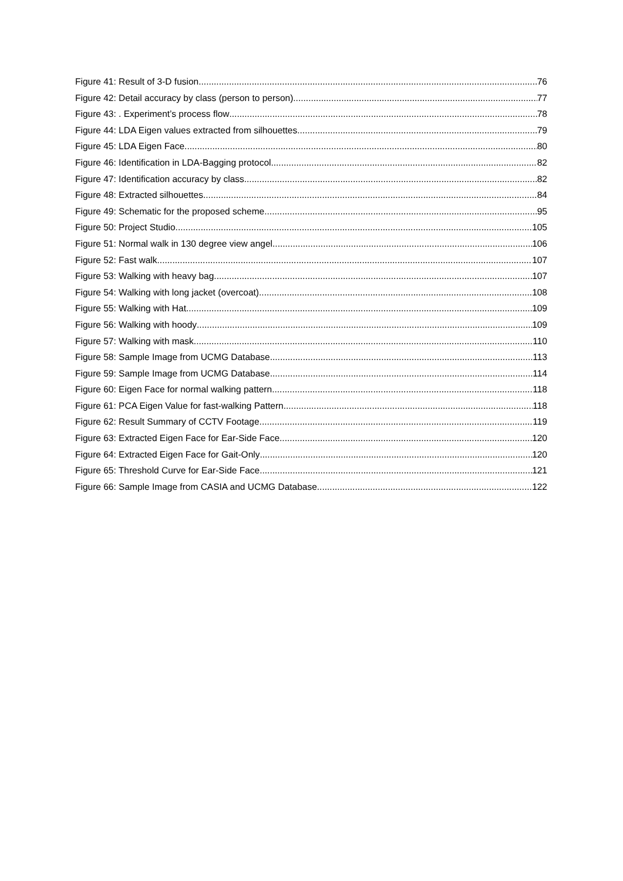Figure 41: Result of 3-D fusion 76
Figure 42: Detail accuracy by class (person to person) 77
Figure 43: . Experiment’s process flow 78
Figure 44: LDA Eigen values extracted from silhouettes 79
Figure 45: LDA Eigen Face 80
Figure 46: Identification in LDA-Bagging protocol 82
Figure 47: Identification accuracy by class 82
Figure 48: Extracted silhouettes 84
Figure 49: Schematic for the proposed scheme 95
Figure 50: Project Studio 105
Figure 51: Normal walk in 130 degree view angel. 106
Figure 52: Fast walk 107
Figure 53: Walking with heavy bag 107
Figure 54: Walking with long jacket (overcoat) 108
Figure 55: Walking with Hat 109
Figure 56: Walking with hoody 109
Figure 57: Walking with mask 110
Figure 58: Sample Image from UCMG Database 113
Figure 59: Sample Image from UCMG Database 114
Figure 60: Eigen Face for normal walking pattern 118
Figure 61: PCA Eigen Value for fast-walking Pattern 118
Figure 62: Result Summary of CCTV Footage 119
Figure 63: Extracted Eigen Face for Ear-Side Face 120
Figure 64: Extracted Eigen Face for Gait-Only 120
Figure 65: Threshold Curve for Ear-Side Face 121
Figure 66: Sample Image from CASIA and UCMG Database 122